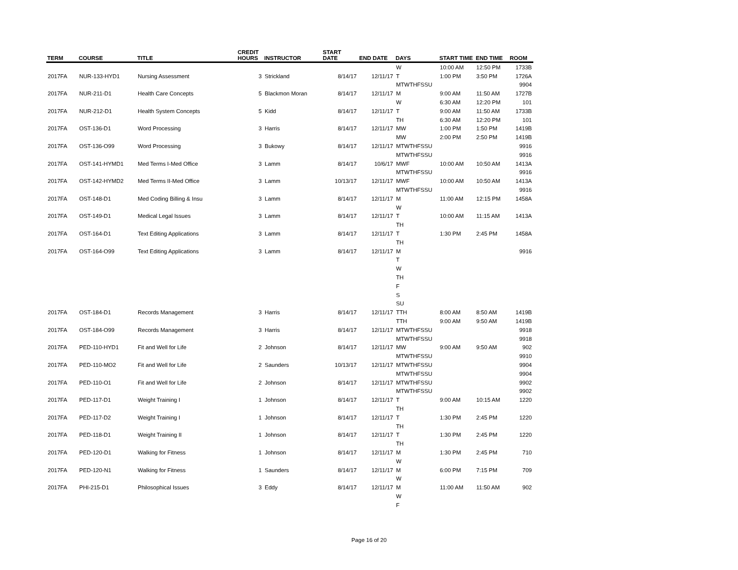| TERM | COURSE | TITLE | CREDIT HOURS | INSTRUCTOR | START DATE | END DATE | DAYS | START TIME | END TIME | ROOM |
| --- | --- | --- | --- | --- | --- | --- | --- | --- | --- | --- |
| | | | | | | | W | 10:00 AM | 12:50 PM | 1733B |
| 2017FA | NUR-133-HYD1 | Nursing Assessment | 3 | Strickland | 8/14/17 | 12/11/17 | T | 1:00 PM | 3:50 PM | 1726A |
| | | | | | | | MTWTHFSSU | | | 9904 |
| 2017FA | NUR-211-D1 | Health Care Concepts | 5 | Blackmon Moran | 8/14/17 | 12/11/17 | M | 9:00 AM | 11:50 AM | 1727B |
| | | | | | | | W | 6:30 AM | 12:20 PM | 101 |
| 2017FA | NUR-212-D1 | Health System Concepts | 5 | Kidd | 8/14/17 | 12/11/17 | T | 9:00 AM | 11:50 AM | 1733B |
| | | | | | | | TH | 6:30 AM | 12:20 PM | 101 |
| 2017FA | OST-136-D1 | Word Processing | 3 | Harris | 8/14/17 | 12/11/17 | MW | 1:00 PM | 1:50 PM | 1419B |
| | | | | | | | MW | 2:00 PM | 2:50 PM | 1419B |
| 2017FA | OST-136-O99 | Word Processing | 3 | Bukowy | 8/14/17 | 12/11/17 | MTWTHFSSU | | | 9916 |
| | | | | | | | MTWTHFSSU | | | 9916 |
| 2017FA | OST-141-HYMD1 | Med Terms I-Med Office | 3 | Lamm | 8/14/17 | 10/6/17 | MWF | 10:00 AM | 10:50 AM | 1413A |
| | | | | | | | MTWTHFSSU | | | 9916 |
| 2017FA | OST-142-HYMD2 | Med Terms II-Med Office | 3 | Lamm | 10/13/17 | 12/11/17 | MWF | 10:00 AM | 10:50 AM | 1413A |
| | | | | | | | MTWTHFSSU | | | 9916 |
| 2017FA | OST-148-D1 | Med Coding Billing & Insu | 3 | Lamm | 8/14/17 | 12/11/17 | M | 11:00 AM | 12:15 PM | 1458A |
| | | | | | | | W | | | |
| 2017FA | OST-149-D1 | Medical Legal Issues | 3 | Lamm | 8/14/17 | 12/11/17 | T | 10:00 AM | 11:15 AM | 1413A |
| | | | | | | | TH | | | |
| 2017FA | OST-164-D1 | Text Editing Applications | 3 | Lamm | 8/14/17 | 12/11/17 | T | 1:30 PM | 2:45 PM | 1458A |
| | | | | | | | TH | | | |
| 2017FA | OST-164-O99 | Text Editing Applications | 3 | Lamm | 8/14/17 | 12/11/17 | M | | | 9916 |
| | | | | | | | T | | | |
| | | | | | | | W | | | |
| | | | | | | | TH | | | |
| | | | | | | | F | | | |
| | | | | | | | S | | | |
| | | | | | | | SU | | | |
| 2017FA | OST-184-D1 | Records Management | 3 | Harris | 8/14/17 | 12/11/17 | TTH | 8:00 AM | 8:50 AM | 1419B |
| | | | | | | | TTH | 9:00 AM | 9:50 AM | 1419B |
| 2017FA | OST-184-O99 | Records Management | 3 | Harris | 8/14/17 | 12/11/17 | MTWTHFSSU | | | 9918 |
| | | | | | | | MTWTHFSSU | | | 9918 |
| 2017FA | PED-110-HYD1 | Fit and Well for Life | 2 | Johnson | 8/14/17 | 12/11/17 | MW | 9:00 AM | 9:50 AM | 902 |
| | | | | | | | MTWTHFSSU | | | 9910 |
| 2017FA | PED-110-MO2 | Fit and Well for Life | 2 | Saunders | 10/13/17 | 12/11/17 | MTWTHFSSU | | | 9904 |
| | | | | | | | MTWTHFSSU | | | 9904 |
| 2017FA | PED-110-O1 | Fit and Well for Life | 2 | Johnson | 8/14/17 | 12/11/17 | MTWTHFSSU | | | 9902 |
| | | | | | | | MTWTHFSSU | | | 9902 |
| 2017FA | PED-117-D1 | Weight Training I | 1 | Johnson | 8/14/17 | 12/11/17 | T | 9:00 AM | 10:15 AM | 1220 |
| | | | | | | | TH | | | |
| 2017FA | PED-117-D2 | Weight Training I | 1 | Johnson | 8/14/17 | 12/11/17 | T | 1:30 PM | 2:45 PM | 1220 |
| | | | | | | | TH | | | |
| 2017FA | PED-118-D1 | Weight Training II | 1 | Johnson | 8/14/17 | 12/11/17 | T | 1:30 PM | 2:45 PM | 1220 |
| | | | | | | | TH | | | |
| 2017FA | PED-120-D1 | Walking for Fitness | 1 | Johnson | 8/14/17 | 12/11/17 | M | 1:30 PM | 2:45 PM | 710 |
| | | | | | | | W | | | |
| 2017FA | PED-120-N1 | Walking for Fitness | 1 | Saunders | 8/14/17 | 12/11/17 | M | 6:00 PM | 7:15 PM | 709 |
| | | | | | | | W | | | |
| 2017FA | PHI-215-D1 | Philosophical Issues | 3 | Eddy | 8/14/17 | 12/11/17 | M | 11:00 AM | 11:50 AM | 902 |
| | | | | | | | W | | | |
| | | | | | | | F | | | |
Page 16 of 20